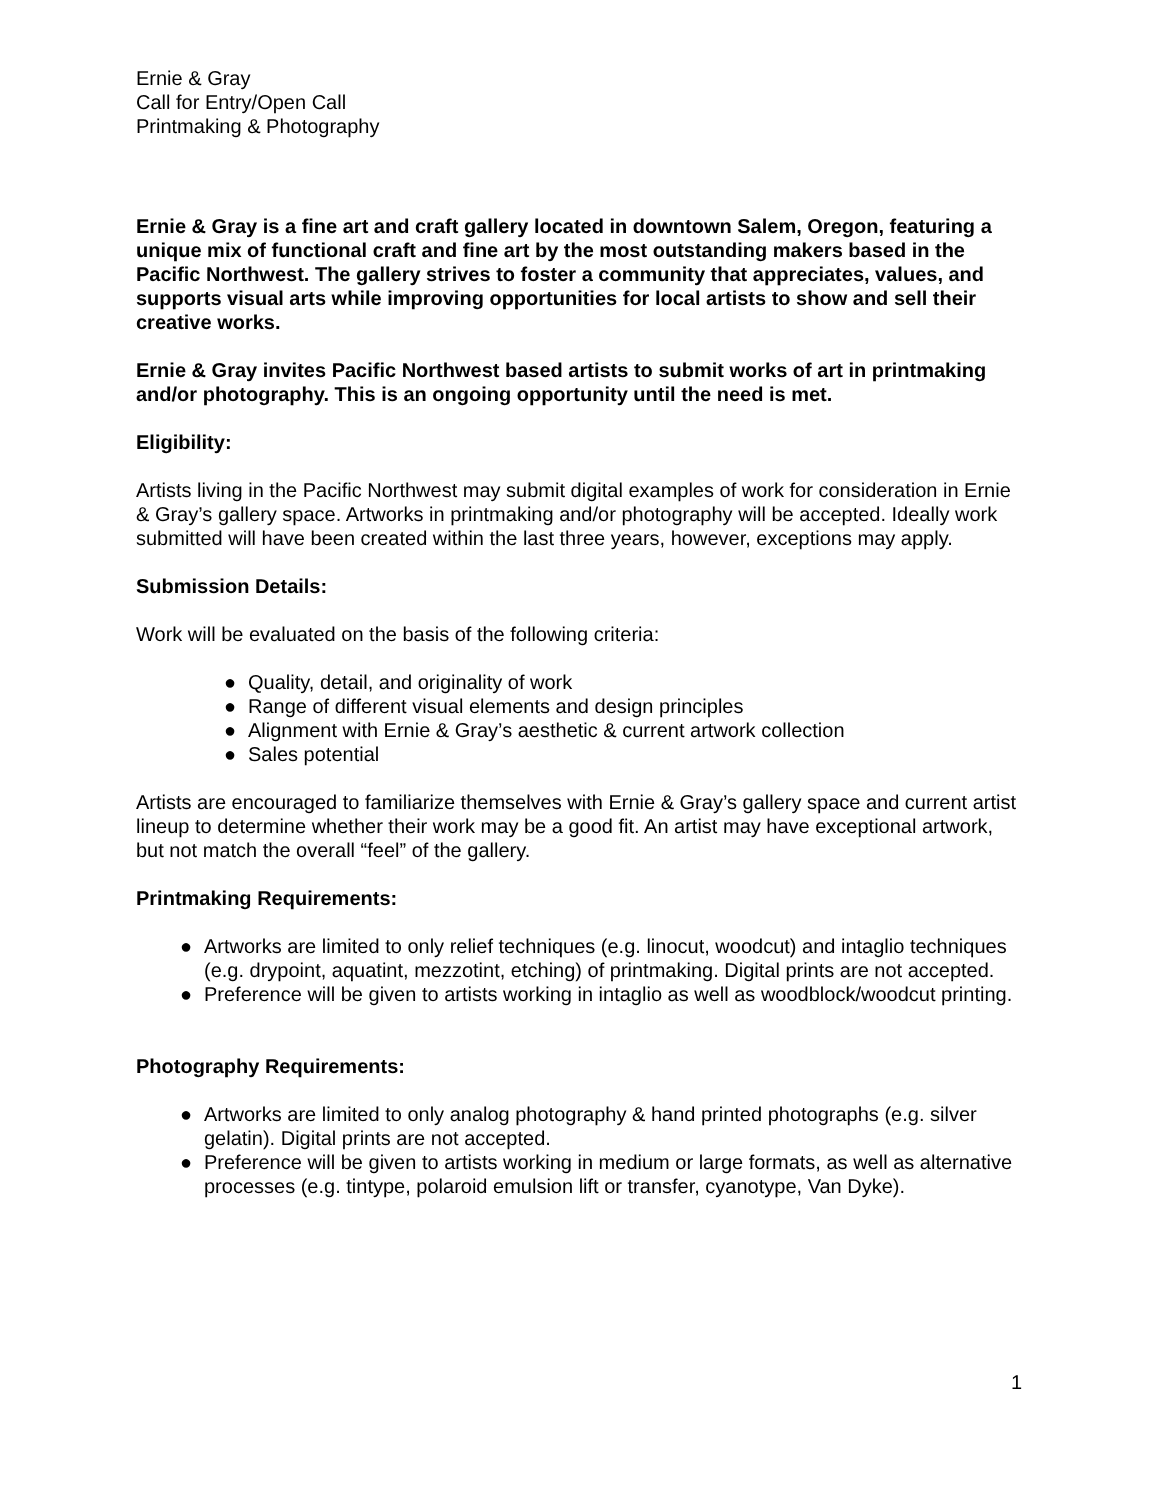Ernie & Gray
Call for Entry/Open Call
Printmaking & Photography
Ernie & Gray is a fine art and craft gallery located in downtown Salem, Oregon, featuring a unique mix of functional craft and fine art by the most outstanding makers based in the Pacific Northwest. The gallery strives to foster a community that appreciates, values, and supports visual arts while improving opportunities for local artists to show and sell their creative works.
Ernie & Gray invites Pacific Northwest based artists to submit works of art in printmaking and/or photography. This is an ongoing opportunity until the need is met.
Eligibility:
Artists living in the Pacific Northwest may submit digital examples of work for consideration in Ernie & Gray’s gallery space. Artworks in printmaking and/or photography will be accepted. Ideally work submitted will have been created within the last three years, however, exceptions may apply.
Submission Details:
Work will be evaluated on the basis of the following criteria:
● Quality, detail, and originality of work
● Range of different visual elements and design principles
● Alignment with Ernie & Gray’s aesthetic & current artwork collection
● Sales potential
Artists are encouraged to familiarize themselves with Ernie & Gray’s gallery space and current artist lineup to determine whether their work may be a good fit. An artist may have exceptional artwork, but not match the overall “feel” of the gallery.
Printmaking Requirements:
● Artworks are limited to only relief techniques (e.g. linocut, woodcut) and intaglio techniques (e.g. drypoint, aquatint, mezzotint, etching) of printmaking. Digital prints are not accepted.
● Preference will be given to artists working in intaglio as well as woodblock/woodcut printing.
Photography Requirements:
● Artworks are limited to only analog photography & hand printed photographs (e.g. silver gelatin). Digital prints are not accepted.
● Preference will be given to artists working in medium or large formats, as well as alternative processes (e.g. tintype, polaroid emulsion lift or transfer, cyanotype, Van Dyke).
1